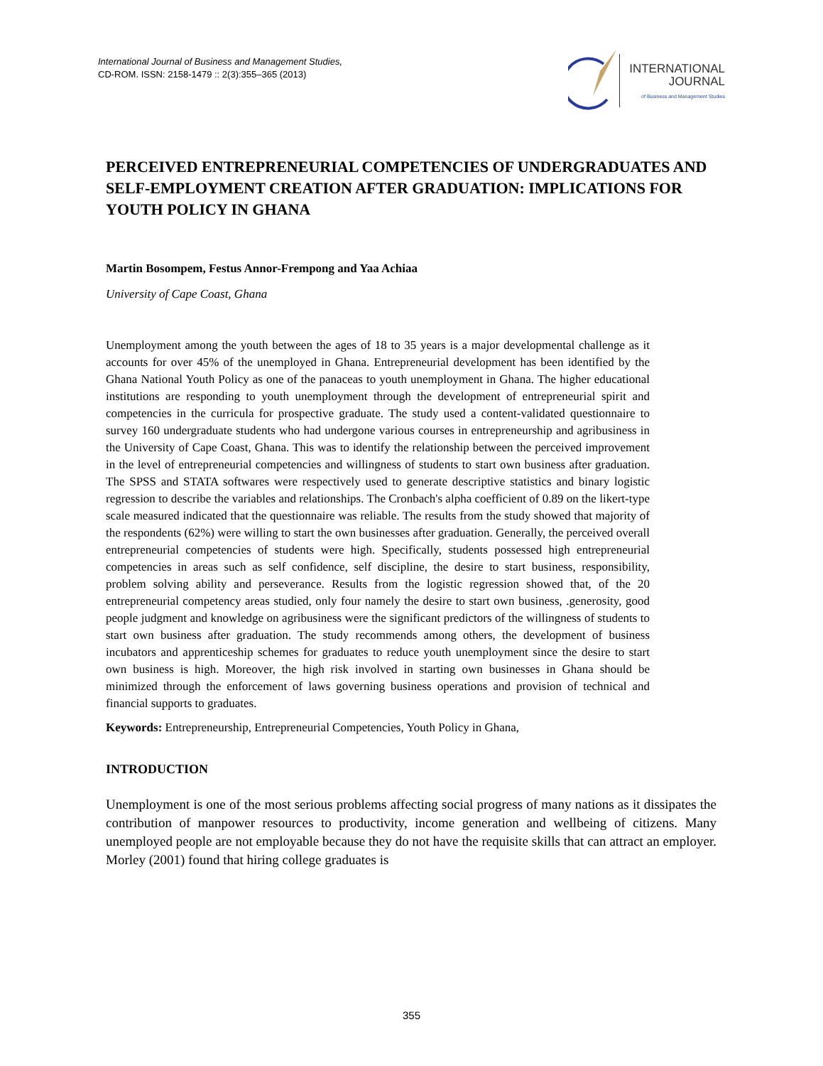International Journal of Business and Management Studies,
CD-ROM. ISSN: 2158-1479 :: 2(3):355–365 (2013)
INTERNATIONAL
JOURNAL
of Business and Management Studies
PERCEIVED ENTREPRENEURIAL COMPETENCIES OF UNDERGRADUATES AND SELF-EMPLOYMENT CREATION AFTER GRADUATION: IMPLICATIONS FOR YOUTH POLICY IN GHANA
Martin Bosompem, Festus Annor-Frempong and Yaa Achiaa
University of Cape Coast, Ghana
Unemployment among the youth between the ages of 18 to 35 years is a major developmental challenge as it accounts for over 45% of the unemployed in Ghana. Entrepreneurial development has been identified by the Ghana National Youth Policy as one of the panaceas to youth unemployment in Ghana. The higher educational institutions are responding to youth unemployment through the development of entrepreneurial spirit and competencies in the curricula for prospective graduate. The study used a content-validated questionnaire to survey 160 undergraduate students who had undergone various courses in entrepreneurship and agribusiness in the University of Cape Coast, Ghana. This was to identify the relationship between the perceived improvement in the level of entrepreneurial competencies and willingness of students to start own business after graduation. The SPSS and STATA softwares were respectively used to generate descriptive statistics and binary logistic regression to describe the variables and relationships. The Cronbach's alpha coefficient of 0.89 on the likert-type scale measured indicated that the questionnaire was reliable. The results from the study showed that majority of the respondents (62%) were willing to start the own businesses after graduation. Generally, the perceived overall entrepreneurial competencies of students were high. Specifically, students possessed high entrepreneurial competencies in areas such as self confidence, self discipline, the desire to start business, responsibility, problem solving ability and perseverance. Results from the logistic regression showed that, of the 20 entrepreneurial competency areas studied, only four namely the desire to start own business, .generosity, good people judgment and knowledge on agribusiness were the significant predictors of the willingness of students to start own business after graduation. The study recommends among others, the development of business incubators and apprenticeship schemes for graduates to reduce youth unemployment since the desire to start own business is high. Moreover, the high risk involved in starting own businesses in Ghana should be minimized through the enforcement of laws governing business operations and provision of technical and financial supports to graduates.
Keywords: Entrepreneurship, Entrepreneurial Competencies, Youth Policy in Ghana,
INTRODUCTION
Unemployment is one of the most serious problems affecting social progress of many nations as it dissipates the contribution of manpower resources to productivity, income generation and wellbeing of citizens. Many unemployed people are not employable because they do not have the requisite skills that can attract an employer. Morley (2001) found that hiring college graduates is
355